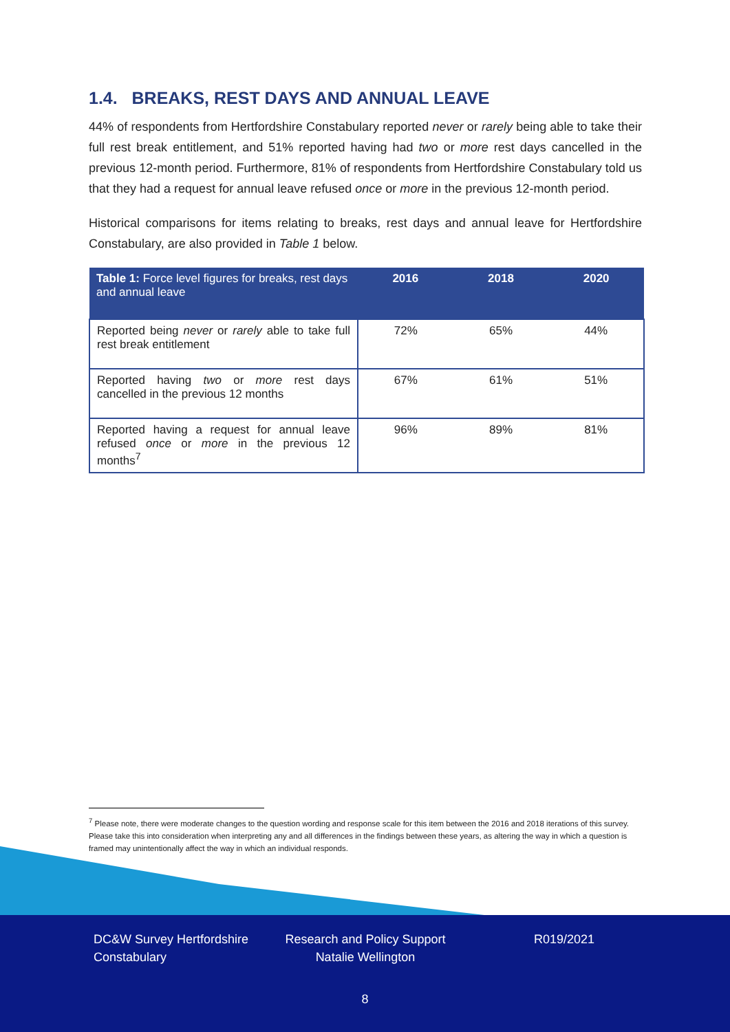1.4. BREAKS, REST DAYS AND ANNUAL LEAVE
44% of respondents from Hertfordshire Constabulary reported never or rarely being able to take their full rest break entitlement, and 51% reported having had two or more rest days cancelled in the previous 12-month period. Furthermore, 81% of respondents from Hertfordshire Constabulary told us that they had a request for annual leave refused once or more in the previous 12-month period.
Historical comparisons for items relating to breaks, rest days and annual leave for Hertfordshire Constabulary, are also provided in Table 1 below.
| Table 1: Force level figures for breaks, rest days and annual leave | 2016 | 2018 | 2020 |
| --- | --- | --- | --- |
| Reported being never or rarely able to take full rest break entitlement | 72% | 65% | 44% |
| Reported having two or more rest days cancelled in the previous 12 months | 67% | 61% | 51% |
| Reported having a request for annual leave refused once or more in the previous 12 months<sup>7</sup> | 96% | 89% | 81% |
<sup>7</sup> Please note, there were moderate changes to the question wording and response scale for this item between the 2016 and 2018 iterations of this survey. Please take this into consideration when interpreting any and all differences in the findings between these years, as altering the way in which a question is framed may unintentionally affect the way in which an individual responds.
DC&W Survey Hertfordshire Constabulary
Research and Policy Support Natalie Wellington
R019/2021
8